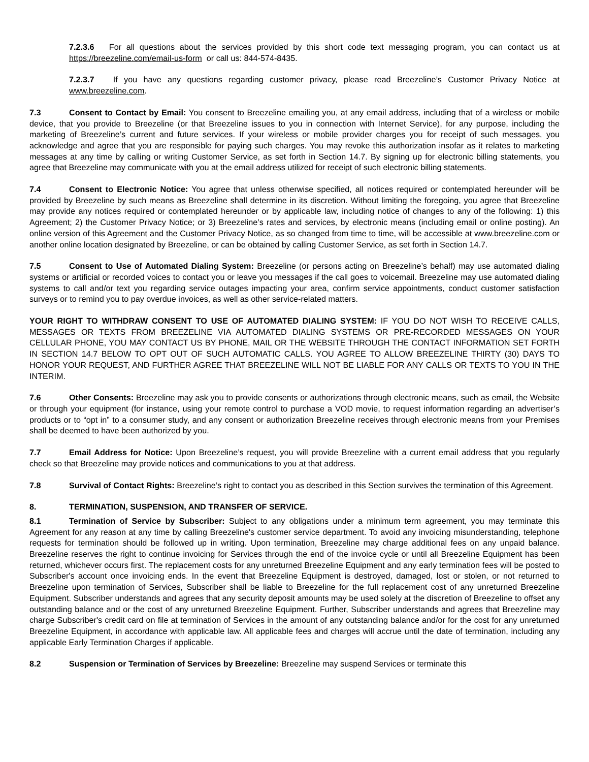7.2.3.6 For all questions about the services provided by this short code text messaging program, you can contact us at https://breezeline.com/email-us-form or call us: 844-574-8435.
7.2.3.7 If you have any questions regarding customer privacy, please read Breezeline’s Customer Privacy Notice at www.breezeline.com.
7.3 Consent to Contact by Email: You consent to Breezeline emailing you, at any email address, including that of a wireless or mobile device, that you provide to Breezeline (or that Breezeline issues to you in connection with Internet Service), for any purpose, including the marketing of Breezeline’s current and future services. If your wireless or mobile provider charges you for receipt of such messages, you acknowledge and agree that you are responsible for paying such charges. You may revoke this authorization insofar as it relates to marketing messages at any time by calling or writing Customer Service, as set forth in Section 14.7. By signing up for electronic billing statements, you agree that Breezeline may communicate with you at the email address utilized for receipt of such electronic billing statements.
7.4 Consent to Electronic Notice: You agree that unless otherwise specified, all notices required or contemplated hereunder will be provided by Breezeline by such means as Breezeline shall determine in its discretion. Without limiting the foregoing, you agree that Breezeline may provide any notices required or contemplated hereunder or by applicable law, including notice of changes to any of the following: 1) this Agreement; 2) the Customer Privacy Notice; or 3) Breezeline’s rates and services, by electronic means (including email or online posting). An online version of this Agreement and the Customer Privacy Notice, as so changed from time to time, will be accessible at www.breezeline.com or another online location designated by Breezeline, or can be obtained by calling Customer Service, as set forth in Section 14.7.
7.5 Consent to Use of Automated Dialing System: Breezeline (or persons acting on Breezeline’s behalf) may use automated dialing systems or artificial or recorded voices to contact you or leave you messages if the call goes to voicemail. Breezeline may use automated dialing systems to call and/or text you regarding service outages impacting your area, confirm service appointments, conduct customer satisfaction surveys or to remind you to pay overdue invoices, as well as other service-related matters.
YOUR RIGHT TO WITHDRAW CONSENT TO USE OF AUTOMATED DIALING SYSTEM: IF YOU DO NOT WISH TO RECEIVE CALLS, MESSAGES OR TEXTS FROM BREEZELINE VIA AUTOMATED DIALING SYSTEMS OR PRE-RECORDED MESSAGES ON YOUR CELLULAR PHONE, YOU MAY CONTACT US BY PHONE, MAIL OR THE WEBSITE THROUGH THE CONTACT INFORMATION SET FORTH IN SECTION 14.7 BELOW TO OPT OUT OF SUCH AUTOMATIC CALLS. YOU AGREE TO ALLOW BREEZELINE THIRTY (30) DAYS TO HONOR YOUR REQUEST, AND FURTHER AGREE THAT BREEZELINE WILL NOT BE LIABLE FOR ANY CALLS OR TEXTS TO YOU IN THE INTERIM.
7.6 Other Consents: Breezeline may ask you to provide consents or authorizations through electronic means, such as email, the Website or through your equipment (for instance, using your remote control to purchase a VOD movie, to request information regarding an advertiser’s products or to “opt in” to a consumer study, and any consent or authorization Breezeline receives through electronic means from your Premises shall be deemed to have been authorized by you.
7.7 Email Address for Notice: Upon Breezeline’s request, you will provide Breezeline with a current email address that you regularly check so that Breezeline may provide notices and communications to you at that address.
7.8 Survival of Contact Rights: Breezeline’s right to contact you as described in this Section survives the termination of this Agreement.
8. TERMINATION, SUSPENSION, AND TRANSFER OF SERVICE.
8.1 Termination of Service by Subscriber: Subject to any obligations under a minimum term agreement, you may terminate this Agreement for any reason at any time by calling Breezeline's customer service department. To avoid any invoicing misunderstanding, telephone requests for termination should be followed up in writing. Upon termination, Breezeline may charge additional fees on any unpaid balance. Breezeline reserves the right to continue invoicing for Services through the end of the invoice cycle or until all Breezeline Equipment has been returned, whichever occurs first. The replacement costs for any unreturned Breezeline Equipment and any early termination fees will be posted to Subscriber's account once invoicing ends. In the event that Breezeline Equipment is destroyed, damaged, lost or stolen, or not returned to Breezeline upon termination of Services, Subscriber shall be liable to Breezeline for the full replacement cost of any unreturned Breezeline Equipment. Subscriber understands and agrees that any security deposit amounts may be used solely at the discretion of Breezeline to offset any outstanding balance and or the cost of any unreturned Breezeline Equipment. Further, Subscriber understands and agrees that Breezeline may charge Subscriber's credit card on file at termination of Services in the amount of any outstanding balance and/or for the cost for any unreturned Breezeline Equipment, in accordance with applicable law. All applicable fees and charges will accrue until the date of termination, including any applicable Early Termination Charges if applicable.
8.2 Suspension or Termination of Services by Breezeline: Breezeline may suspend Services or terminate this